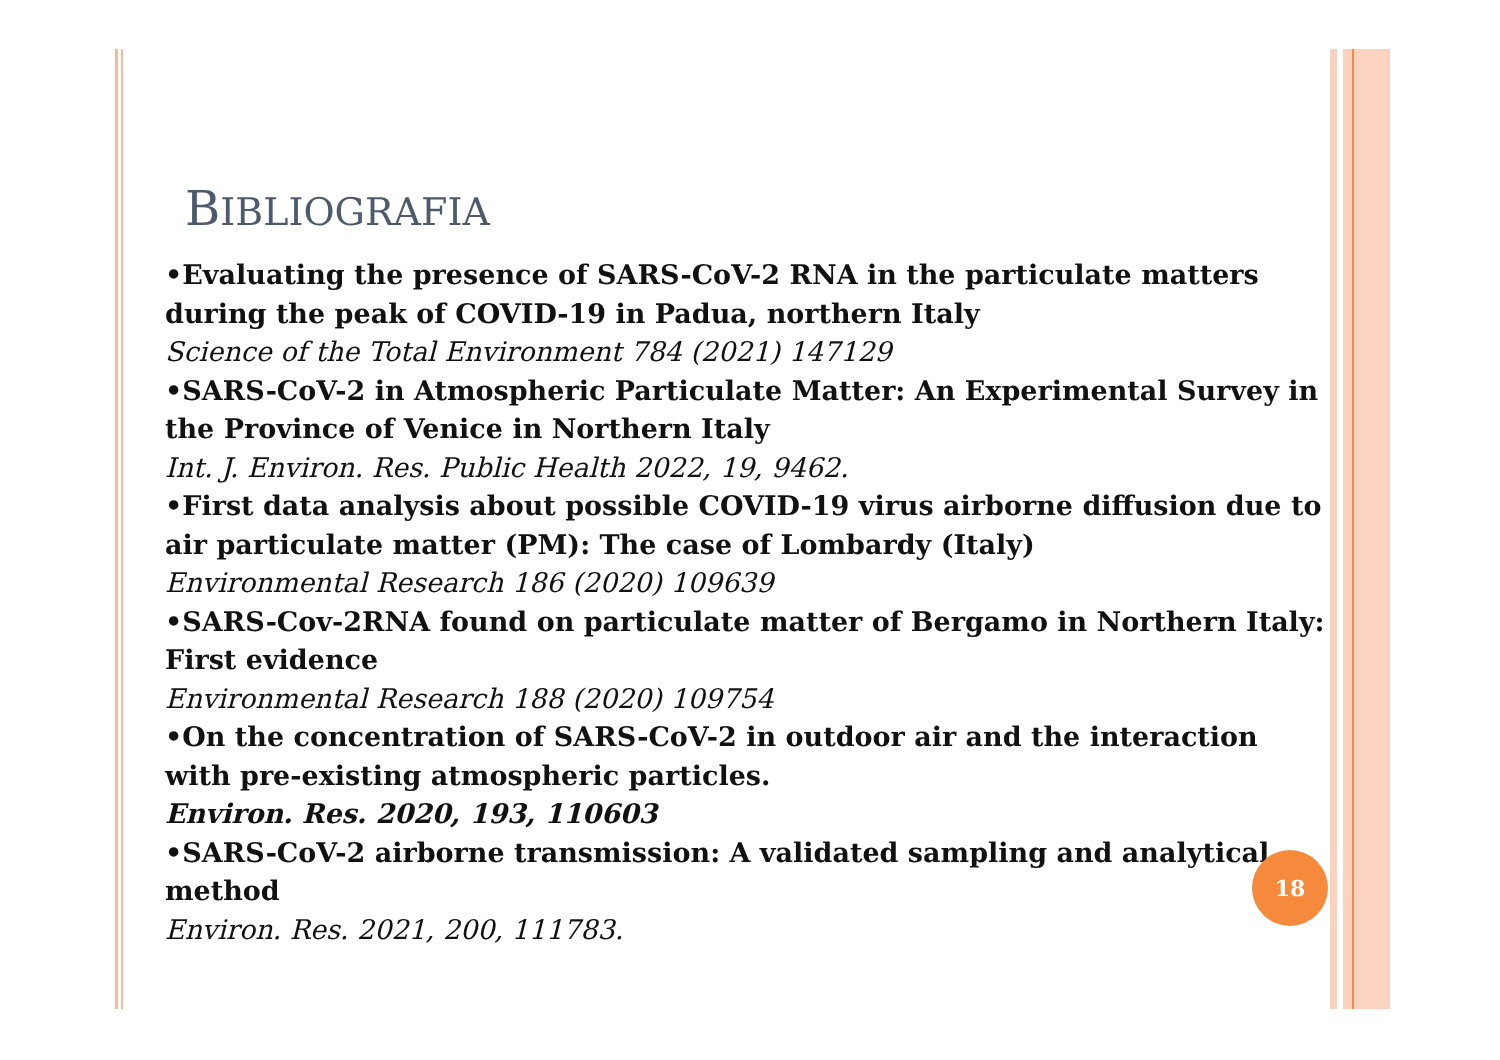BIBLIOGRAFIA
•Evaluating the presence of SARS-CoV-2 RNA in the particulate matters during the peak of COVID-19 in Padua, northern Italy
Science of the Total Environment 784 (2021) 147129
•SARS-CoV-2 in Atmospheric Particulate Matter: An Experimental Survey in the Province of Venice in Northern Italy
Int. J. Environ. Res. Public Health 2022, 19, 9462.
•First data analysis about possible COVID-19 virus airborne diffusion due to air particulate matter (PM): The case of Lombardy (Italy)
Environmental Research 186 (2020) 109639
•SARS-Cov-2RNA found on particulate matter of Bergamo in Northern Italy: First evidence
Environmental Research 188 (2020) 109754
•On the concentration of SARS-CoV-2 in outdoor air and the interaction with pre-existing atmospheric particles.
Environ. Res. 2020, 193, 110603
•SARS-CoV-2 airborne transmission: A validated sampling and analytical method
Environ. Res. 2021, 200, 111783.
18